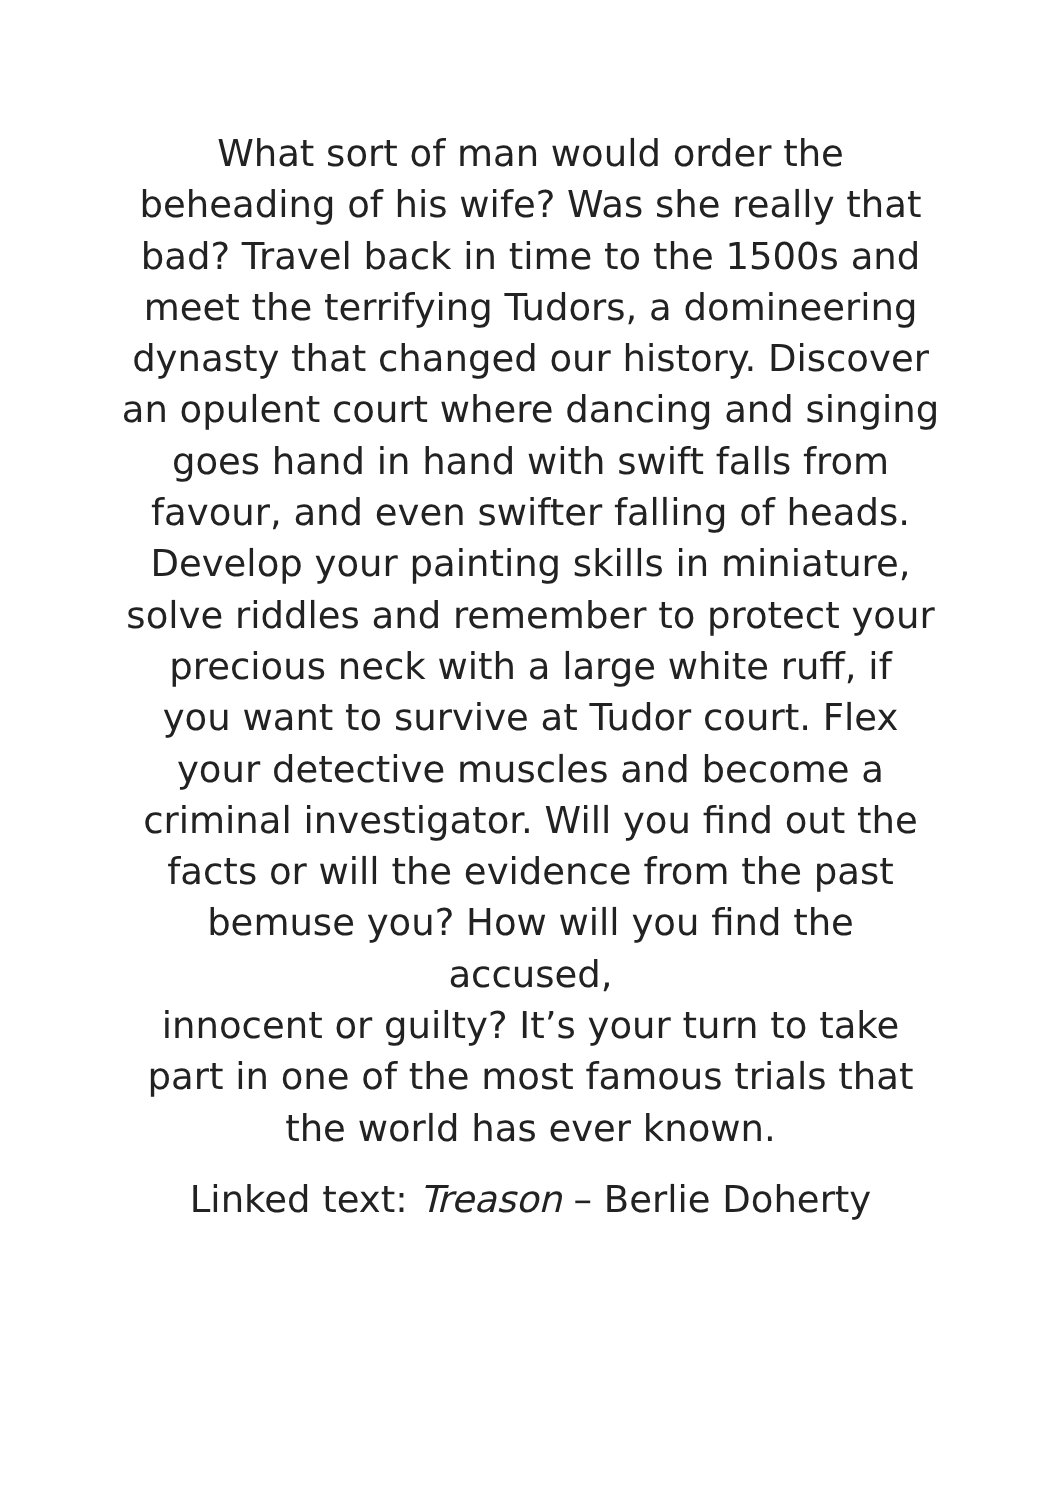What sort of man would order the
beheading of his wife? Was she really that
bad? Travel back in time to the 1500s and
meet the terrifying Tudors, a domineering
dynasty that changed our history. Discover
an opulent court where dancing and singing
goes hand in hand with swift falls from
favour, and even swifter falling of heads.
Develop your painting skills in miniature,
solve riddles and remember to protect your
precious neck with a large white ruff, if
you want to survive at Tudor court. Flex
your detective muscles and become a
criminal investigator. Will you find out the
facts or will the evidence from the past
bemuse you? How will you find the accused,
innocent or guilty? It’s your turn to take
part in one of the most famous trials that
the world has ever known.
Linked text: Treason – Berlie Doherty